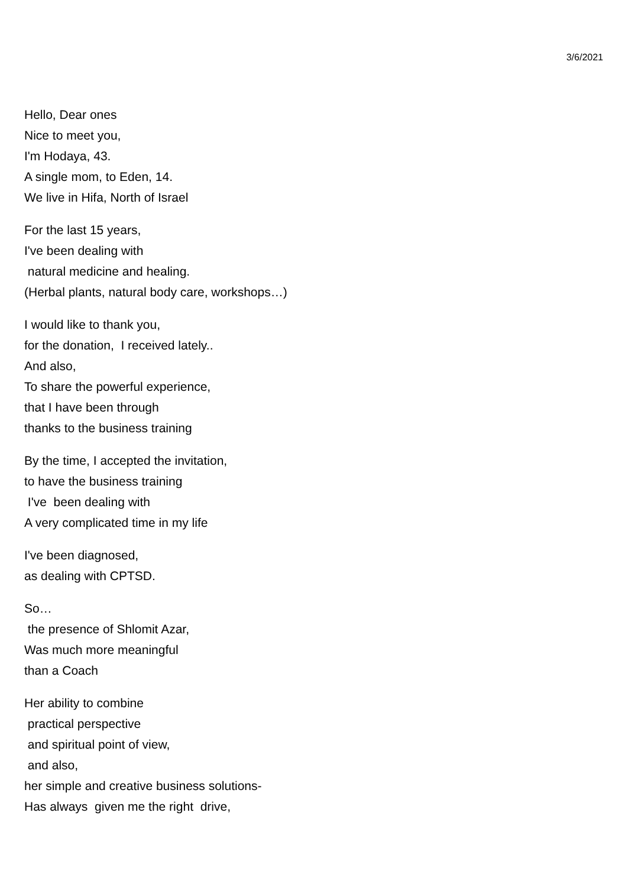3/6/2021
Hello, Dear ones Nice to meet you, I'm Hodaya, 43. A single mom, to Eden, 14. We live in Hifa, North of Israel
For the last 15 years, I've been dealing with natural medicine and healing. (Herbal plants, natural body care, workshops…)
I would like to thank you, for the donation, I received lately.. And also, To share the powerful experience, that I have been through thanks to the business training
By the time, I accepted the invitation, to have the business training I've been dealing with A very complicated time in my life
I've been diagnosed, as dealing with CPTSD.
So… the presence of Shlomit Azar, Was much more meaningful than a Coach
Her ability to combine practical perspective and spiritual point of view, and also, her simple and creative business solutions- Has always given me the right drive,